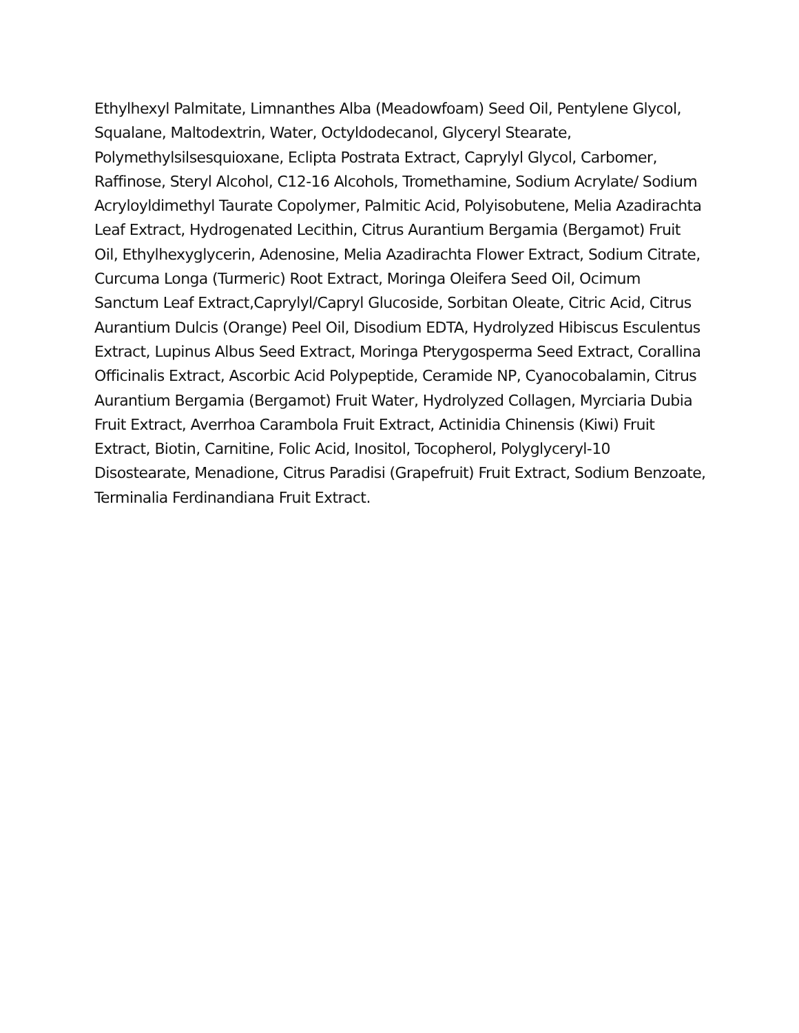Ethylhexyl Palmitate, Limnanthes Alba (Meadowfoam) Seed Oil, Pentylene Glycol, Squalane, Maltodextrin, Water, Octyldodecanol, Glyceryl Stearate, Polymethylsilsesquioxane, Eclipta Postrata Extract, Caprylyl Glycol, Carbomer, Raffinose, Steryl Alcohol, C12-16 Alcohols, Tromethamine, Sodium Acrylate/ Sodium Acryloyldimethyl Taurate Copolymer, Palmitic Acid, Polyisobutene, Melia Azadirachta Leaf Extract, Hydrogenated Lecithin, Citrus Aurantium Bergamia (Bergamot) Fruit Oil, Ethylhexyglycerin, Adenosine, Melia Azadirachta Flower Extract, Sodium Citrate, Curcuma Longa (Turmeric) Root Extract, Moringa Oleifera Seed Oil, Ocimum Sanctum Leaf Extract,Caprylyl/Capryl Glucoside, Sorbitan Oleate, Citric Acid, Citrus Aurantium Dulcis (Orange) Peel Oil, Disodium EDTA, Hydrolyzed Hibiscus Esculentus Extract, Lupinus Albus Seed Extract, Moringa Pterygosperma Seed Extract, Corallina Officinalis Extract, Ascorbic Acid Polypeptide, Ceramide NP, Cyanocobalamin, Citrus Aurantium Bergamia (Bergamot) Fruit Water, Hydrolyzed Collagen, Myrciaria Dubia Fruit Extract, Averrhoa Carambola Fruit Extract, Actinidia Chinensis (Kiwi) Fruit Extract, Biotin, Carnitine, Folic Acid, Inositol, Tocopherol, Polyglyceryl-10 Disostearate, Menadione, Citrus Paradisi (Grapefruit) Fruit Extract, Sodium Benzoate, Terminalia Ferdinandiana Fruit Extract.